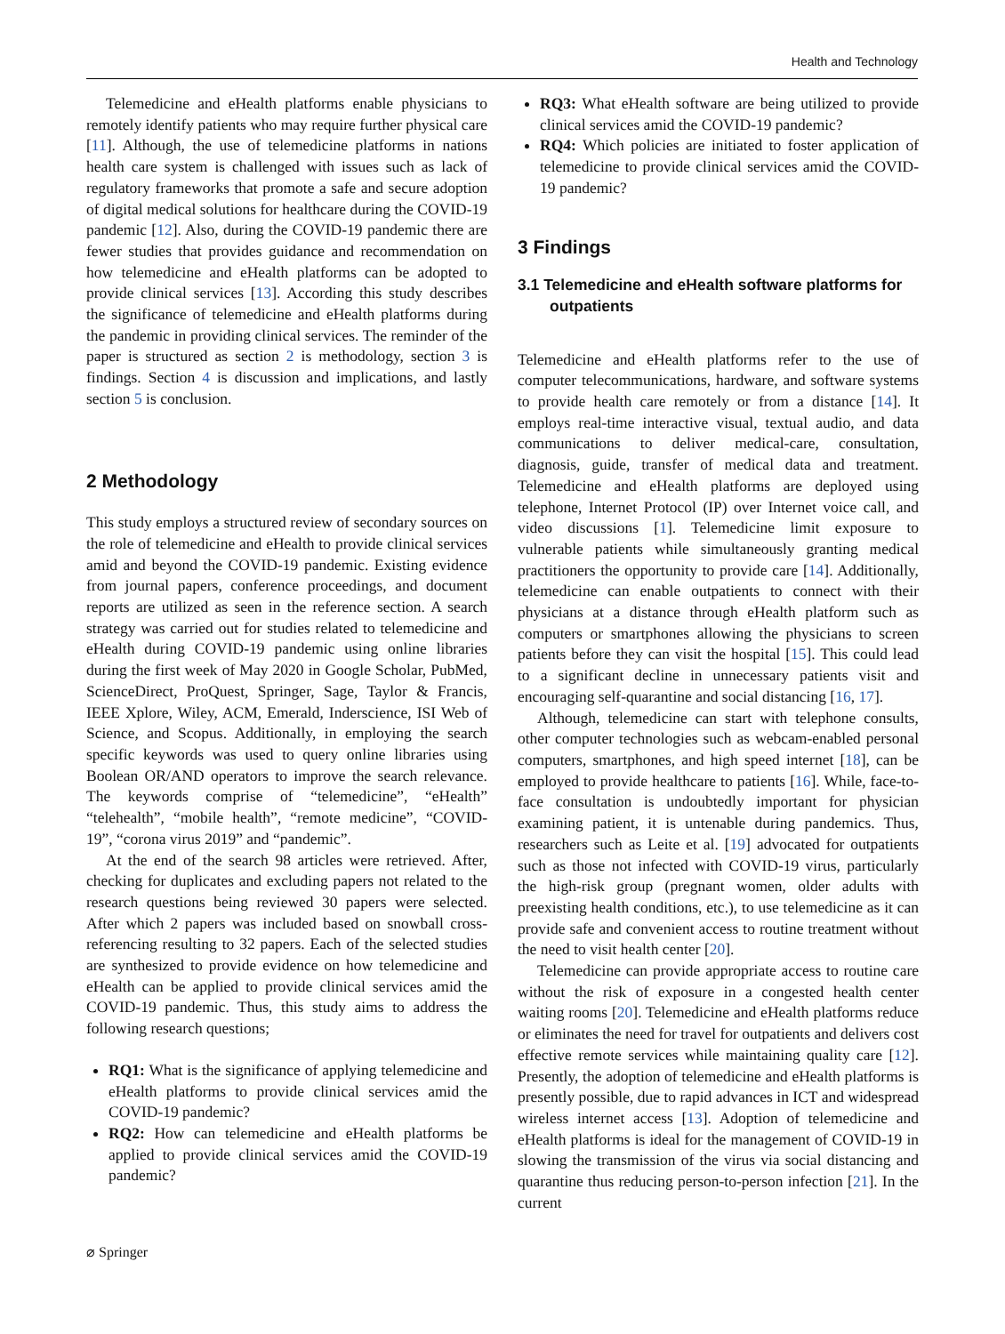Health and Technology
Telemedicine and eHealth platforms enable physicians to remotely identify patients who may require further physical care [11]. Although, the use of telemedicine platforms in nations health care system is challenged with issues such as lack of regulatory frameworks that promote a safe and secure adoption of digital medical solutions for healthcare during the COVID-19 pandemic [12]. Also, during the COVID-19 pandemic there are fewer studies that provides guidance and recommendation on how telemedicine and eHealth platforms can be adopted to provide clinical services [13]. According this study describes the significance of telemedicine and eHealth platforms during the pandemic in providing clinical services. The reminder of the paper is structured as section 2 is methodology, section 3 is findings. Section 4 is discussion and implications, and lastly section 5 is conclusion.
2 Methodology
This study employs a structured review of secondary sources on the role of telemedicine and eHealth to provide clinical services amid and beyond the COVID-19 pandemic. Existing evidence from journal papers, conference proceedings, and document reports are utilized as seen in the reference section. A search strategy was carried out for studies related to telemedicine and eHealth during COVID-19 pandemic using online libraries during the first week of May 2020 in Google Scholar, PubMed, ScienceDirect, ProQuest, Springer, Sage, Taylor & Francis, IEEE Xplore, Wiley, ACM, Emerald, Inderscience, ISI Web of Science, and Scopus. Additionally, in employing the search specific keywords was used to query online libraries using Boolean OR/AND operators to improve the search relevance. The keywords comprise of “telemedicine”, “eHealth” “telehealth”, “mobile health”, “remote medicine”, “COVID-19”, “corona virus 2019” and “pandemic”.
At the end of the search 98 articles were retrieved. After, checking for duplicates and excluding papers not related to the research questions being reviewed 30 papers were selected. After which 2 papers was included based on snowball cross-referencing resulting to 32 papers. Each of the selected studies are synthesized to provide evidence on how telemedicine and eHealth can be applied to provide clinical services amid the COVID-19 pandemic. Thus, this study aims to address the following research questions;
RQ1: What is the significance of applying telemedicine and eHealth platforms to provide clinical services amid the COVID-19 pandemic?
RQ2: How can telemedicine and eHealth platforms be applied to provide clinical services amid the COVID-19 pandemic?
RQ3: What eHealth software are being utilized to provide clinical services amid the COVID-19 pandemic?
RQ4: Which policies are initiated to foster application of telemedicine to provide clinical services amid the COVID-19 pandemic?
3 Findings
3.1 Telemedicine and eHealth software platforms for outpatients
Telemedicine and eHealth platforms refer to the use of computer telecommunications, hardware, and software systems to provide health care remotely or from a distance [14]. It employs real-time interactive visual, textual audio, and data communications to deliver medical-care, consultation, diagnosis, guide, transfer of medical data and treatment. Telemedicine and eHealth platforms are deployed using telephone, Internet Protocol (IP) over Internet voice call, and video discussions [1]. Telemedicine limit exposure to vulnerable patients while simultaneously granting medical practitioners the opportunity to provide care [14]. Additionally, telemedicine can enable outpatients to connect with their physicians at a distance through eHealth platform such as computers or smartphones allowing the physicians to screen patients before they can visit the hospital [15]. This could lead to a significant decline in unnecessary patients visit and encouraging self-quarantine and social distancing [16, 17].
Although, telemedicine can start with telephone consults, other computer technologies such as webcam-enabled personal computers, smartphones, and high speed internet [18], can be employed to provide healthcare to patients [16]. While, face-to-face consultation is undoubtedly important for physician examining patient, it is untenable during pandemics. Thus, researchers such as Leite et al. [19] advocated for outpatients such as those not infected with COVID-19 virus, particularly the high-risk group (pregnant women, older adults with preexisting health conditions, etc.), to use telemedicine as it can provide safe and convenient access to routine treatment without the need to visit health center [20].
Telemedicine can provide appropriate access to routine care without the risk of exposure in a congested health center waiting rooms [20]. Telemedicine and eHealth platforms reduce or eliminates the need for travel for outpatients and delivers cost effective remote services while maintaining quality care [12]. Presently, the adoption of telemedicine and eHealth platforms is presently possible, due to rapid advances in ICT and widespread wireless internet access [13]. Adoption of telemedicine and eHealth platforms is ideal for the management of COVID-19 in slowing the transmission of the virus via social distancing and quarantine thus reducing person-to-person infection [21]. In the current
⌀ Springer